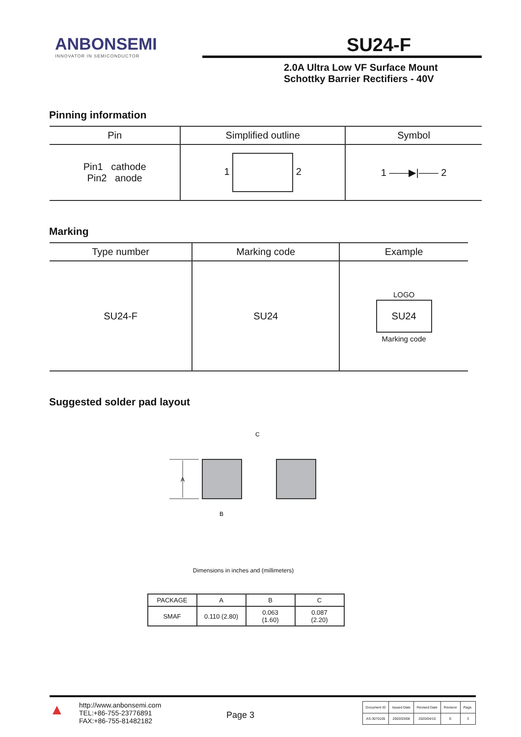ANBONSEMI
INNOVATOR IN SEMICONDUCTOR
SU24-F
2.0A Ultra Low VF Surface Mount
Schottky Barrier Rectifiers - 40V
Pinning information
| Pin | Simplified outline | Symbol |
| --- | --- | --- |
| Pin1 cathode Pin2 anode | 1 2 | 1 ——▶/—— 2 |
Marking
| Type number | Marking code | Example |
| --- | --- | --- |
| SU24-F | SU24 | LOGO SU24 Marking code |
Suggested solder pad layout
A
B
C
Dimensions in inches and (millimeters)
| PACKAGE | A | B | C |
| SMAF | 0.110 (2.80) | 0.063 (1.60) | 0.087 (2.20) |
▲
http://www.anbonsemi.com
TEL:+86-755-23776891
FAX:+86-755-81482182
Page 3
| Document ID | Issued Date | Revised Date | Revision | Page. |
| AS-3070105 | 2003/03/08 | 2020/04/10 | E | 3 |